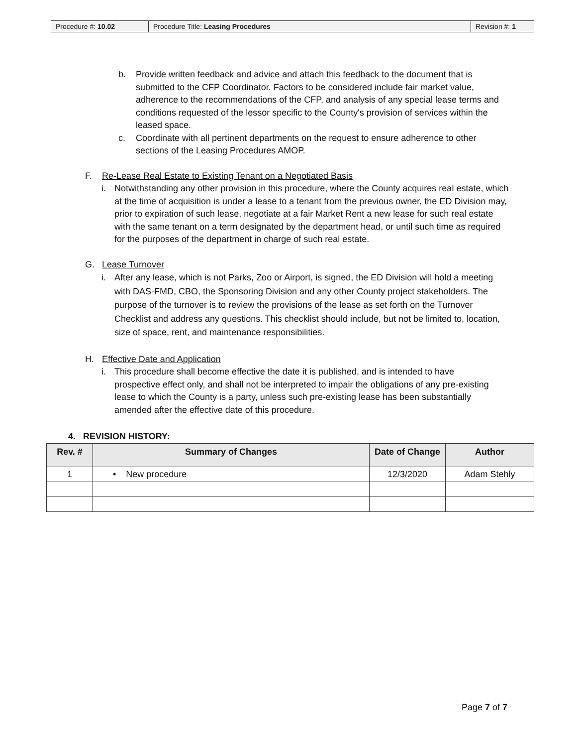| Procedure #: 10.02 | Procedure Title: Leasing Procedures | Revision #: 1 |
b. Provide written feedback and advice and attach this feedback to the document that is submitted to the CFP Coordinator. Factors to be considered include fair market value, adherence to the recommendations of the CFP, and analysis of any special lease terms and conditions requested of the lessor specific to the County's provision of services within the leased space.
c. Coordinate with all pertinent departments on the request to ensure adherence to other sections of the Leasing Procedures AMOP.
F. Re-Lease Real Estate to Existing Tenant on a Negotiated Basis
i. Notwithstanding any other provision in this procedure, where the County acquires real estate, which at the time of acquisition is under a lease to a tenant from the previous owner, the ED Division may, prior to expiration of such lease, negotiate at a fair Market Rent a new lease for such real estate with the same tenant on a term designated by the department head, or until such time as required for the purposes of the department in charge of such real estate.
G. Lease Turnover
i. After any lease, which is not Parks, Zoo or Airport, is signed, the ED Division will hold a meeting with DAS-FMD, CBO, the Sponsoring Division and any other County project stakeholders. The purpose of the turnover is to review the provisions of the lease as set forth on the Turnover Checklist and address any questions. This checklist should include, but not be limited to, location, size of space, rent, and maintenance responsibilities.
H. Effective Date and Application
i. This procedure shall become effective the date it is published, and is intended to have prospective effect only, and shall not be interpreted to impair the obligations of any pre-existing lease to which the County is a party, unless such pre-existing lease has been substantially amended after the effective date of this procedure.
4. REVISION HISTORY:
| Rev. # | Summary of Changes | Date of Change | Author |
| --- | --- | --- | --- |
| 1 | • New procedure | 12/3/2020 | Adam Stehly |
Page 7 of 7